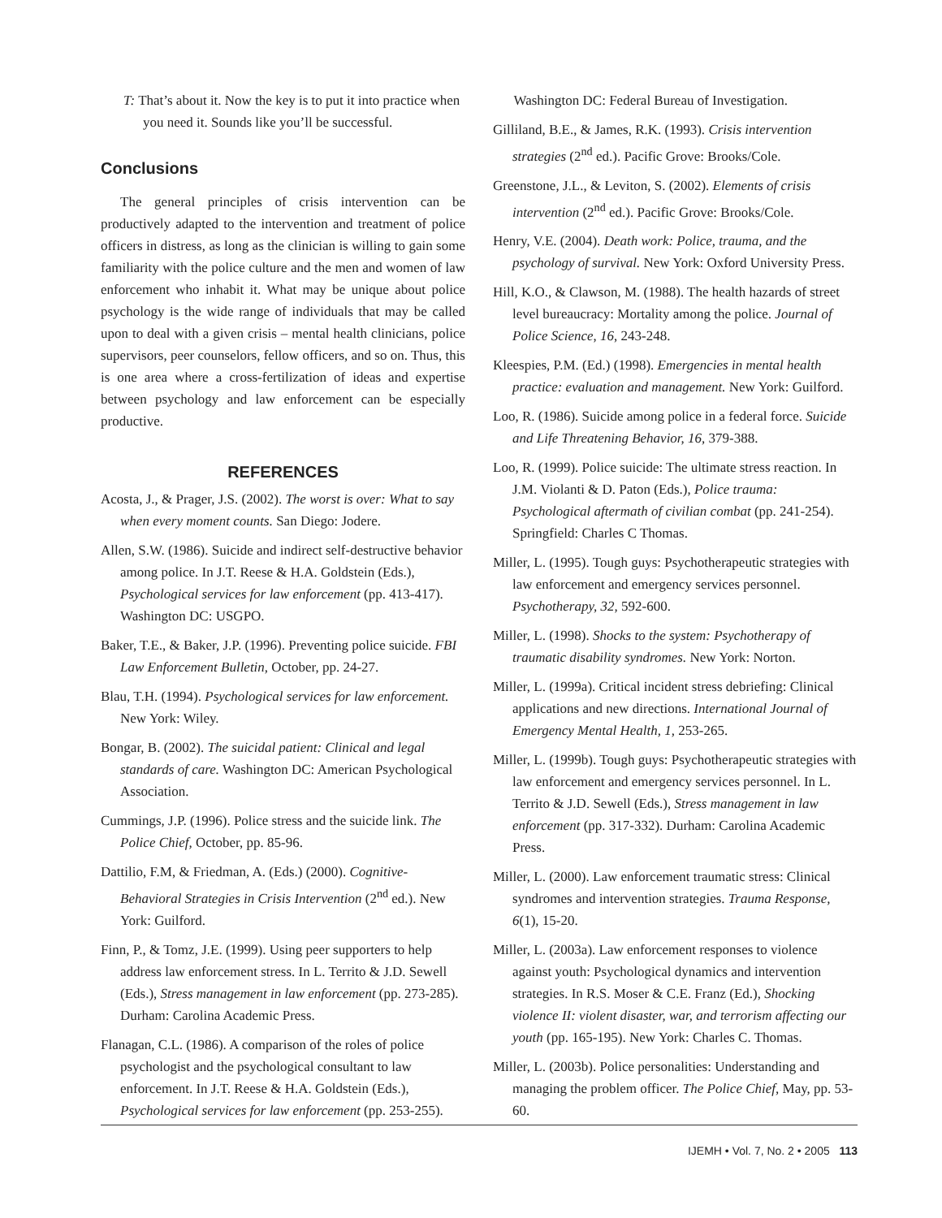T: That’s about it. Now the key is to put it into practice when you need it. Sounds like you’ll be successful.
Conclusions
The general principles of crisis intervention can be productively adapted to the intervention and treatment of police officers in distress, as long as the clinician is willing to gain some familiarity with the police culture and the men and women of law enforcement who inhabit it. What may be unique about police psychology is the wide range of individuals that may be called upon to deal with a given crisis – mental health clinicians, police supervisors, peer counselors, fellow officers, and so on. Thus, this is one area where a cross-fertilization of ideas and expertise between psychology and law enforcement can be especially productive.
REFERENCES
Acosta, J., & Prager, J.S. (2002). The worst is over: What to say when every moment counts. San Diego: Jodere.
Allen, S.W. (1986). Suicide and indirect self-destructive behavior among police. In J.T. Reese & H.A. Goldstein (Eds.), Psychological services for law enforcement (pp. 413-417). Washington DC: USGPO.
Baker, T.E., & Baker, J.P. (1996). Preventing police suicide. FBI Law Enforcement Bulletin, October, pp. 24-27.
Blau, T.H. (1994). Psychological services for law enforcement. New York: Wiley.
Bongar, B. (2002). The suicidal patient: Clinical and legal standards of care. Washington DC: American Psychological Association.
Cummings, J.P. (1996). Police stress and the suicide link. The Police Chief, October, pp. 85-96.
Dattilio, F.M, & Friedman, A. (Eds.) (2000). Cognitive-Behavioral Strategies in Crisis Intervention (2<sup>nd</sup> ed.). New York: Guilford.
Finn, P., & Tomz, J.E. (1999). Using peer supporters to help address law enforcement stress. In L. Territo & J.D. Sewell (Eds.), Stress management in law enforcement (pp. 273-285). Durham: Carolina Academic Press.
Flanagan, C.L. (1986). A comparison of the roles of police psychologist and the psychological consultant to law enforcement. In J.T. Reese & H.A. Goldstein (Eds.), Psychological services for law enforcement (pp. 253-255).
Washington DC: Federal Bureau of Investigation.
Gilliland, B.E., & James, R.K. (1993). Crisis intervention strategies (2<sup>nd</sup> ed.). Pacific Grove: Brooks/Cole.
Greenstone, J.L., & Leviton, S. (2002). Elements of crisis intervention (2<sup>nd</sup> ed.). Pacific Grove: Brooks/Cole.
Henry, V.E. (2004). Death work: Police, trauma, and the psychology of survival. New York: Oxford University Press.
Hill, K.O., & Clawson, M. (1988). The health hazards of street level bureaucracy: Mortality among the police. Journal of Police Science, 16, 243-248.
Kleespies, P.M. (Ed.) (1998). Emergencies in mental health practice: evaluation and management. New York: Guilford.
Loo, R. (1986). Suicide among police in a federal force. Suicide and Life Threatening Behavior, 16, 379-388.
Loo, R. (1999). Police suicide: The ultimate stress reaction. In J.M. Violanti & D. Paton (Eds.), Police trauma: Psychological aftermath of civilian combat (pp. 241-254). Springfield: Charles C Thomas.
Miller, L. (1995). Tough guys: Psychotherapeutic strategies with law enforcement and emergency services personnel. Psychotherapy, 32, 592-600.
Miller, L. (1998). Shocks to the system: Psychotherapy of traumatic disability syndromes. New York: Norton.
Miller, L. (1999a). Critical incident stress debriefing: Clinical applications and new directions. International Journal of Emergency Mental Health, 1, 253-265.
Miller, L. (1999b). Tough guys: Psychotherapeutic strategies with law enforcement and emergency services personnel. In L. Territo & J.D. Sewell (Eds.), Stress management in law enforcement (pp. 317-332). Durham: Carolina Academic Press.
Miller, L. (2000). Law enforcement traumatic stress: Clinical syndromes and intervention strategies. Trauma Response, 6(1), 15-20.
Miller, L. (2003a). Law enforcement responses to violence against youth: Psychological dynamics and intervention strategies. In R.S. Moser & C.E. Franz (Ed.), Shocking violence II: violent disaster, war, and terrorism affecting our youth (pp. 165-195). New York: Charles C. Thomas.
Miller, L. (2003b). Police personalities: Understanding and managing the problem officer. The Police Chief, May, pp. 53-60.
IJEMH • Vol. 7, No. 2 • 2005 113